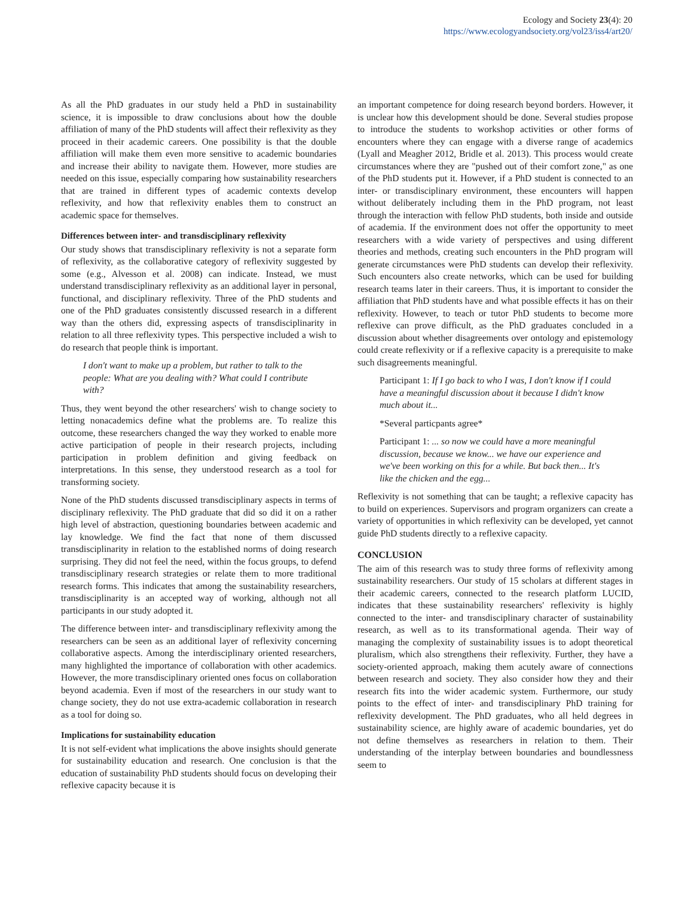Ecology and Society 23(4): 20
https://www.ecologyandsociety.org/vol23/iss4/art20/
As all the PhD graduates in our study held a PhD in sustainability science, it is impossible to draw conclusions about how the double affiliation of many of the PhD students will affect their reflexivity as they proceed in their academic careers. One possibility is that the double affiliation will make them even more sensitive to academic boundaries and increase their ability to navigate them. However, more studies are needed on this issue, especially comparing how sustainability researchers that are trained in different types of academic contexts develop reflexivity, and how that reflexivity enables them to construct an academic space for themselves.
Differences between inter- and transdisciplinary reflexivity
Our study shows that transdisciplinary reflexivity is not a separate form of reflexivity, as the collaborative category of reflexivity suggested by some (e.g., Alvesson et al. 2008) can indicate. Instead, we must understand transdisciplinary reflexivity as an additional layer in personal, functional, and disciplinary reflexivity. Three of the PhD students and one of the PhD graduates consistently discussed research in a different way than the others did, expressing aspects of transdisciplinarity in relation to all three reflexivity types. This perspective included a wish to do research that people think is important.
I don't want to make up a problem, but rather to talk to the people: What are you dealing with? What could I contribute with?
Thus, they went beyond the other researchers' wish to change society to letting nonacademics define what the problems are. To realize this outcome, these researchers changed the way they worked to enable more active participation of people in their research projects, including participation in problem definition and giving feedback on interpretations. In this sense, they understood research as a tool for transforming society.
None of the PhD students discussed transdisciplinary aspects in terms of disciplinary reflexivity. The PhD graduate that did so did it on a rather high level of abstraction, questioning boundaries between academic and lay knowledge. We find the fact that none of them discussed transdisciplinarity in relation to the established norms of doing research surprising. They did not feel the need, within the focus groups, to defend transdisciplinary research strategies or relate them to more traditional research forms. This indicates that among the sustainability researchers, transdisciplinarity is an accepted way of working, although not all participants in our study adopted it.
The difference between inter- and transdisciplinary reflexivity among the researchers can be seen as an additional layer of reflexivity concerning collaborative aspects. Among the interdisciplinary oriented researchers, many highlighted the importance of collaboration with other academics. However, the more transdisciplinary oriented ones focus on collaboration beyond academia. Even if most of the researchers in our study want to change society, they do not use extra-academic collaboration in research as a tool for doing so.
Implications for sustainability education
It is not self-evident what implications the above insights should generate for sustainability education and research. One conclusion is that the education of sustainability PhD students should focus on developing their reflexive capacity because it is
an important competence for doing research beyond borders. However, it is unclear how this development should be done. Several studies propose to introduce the students to workshop activities or other forms of encounters where they can engage with a diverse range of academics (Lyall and Meagher 2012, Bridle et al. 2013). This process would create circumstances where they are "pushed out of their comfort zone," as one of the PhD students put it. However, if a PhD student is connected to an inter- or transdisciplinary environment, these encounters will happen without deliberately including them in the PhD program, not least through the interaction with fellow PhD students, both inside and outside of academia. If the environment does not offer the opportunity to meet researchers with a wide variety of perspectives and using different theories and methods, creating such encounters in the PhD program will generate circumstances were PhD students can develop their reflexivity. Such encounters also create networks, which can be used for building research teams later in their careers. Thus, it is important to consider the affiliation that PhD students have and what possible effects it has on their reflexivity. However, to teach or tutor PhD students to become more reflexive can prove difficult, as the PhD graduates concluded in a discussion about whether disagreements over ontology and epistemology could create reflexivity or if a reflexive capacity is a prerequisite to make such disagreements meaningful.
Participant 1: If I go back to who I was, I don't know if I could have a meaningful discussion about it because I didn't know much about it...
*Several particpants agree*
Participant 1: ... so now we could have a more meaningful discussion, because we know... we have our experience and we've been working on this for a while. But back then... It's like the chicken and the egg...
Reflexivity is not something that can be taught; a reflexive capacity has to build on experiences. Supervisors and program organizers can create a variety of opportunities in which reflexivity can be developed, yet cannot guide PhD students directly to a reflexive capacity.
CONCLUSION
The aim of this research was to study three forms of reflexivity among sustainability researchers. Our study of 15 scholars at different stages in their academic careers, connected to the research platform LUCID, indicates that these sustainability researchers' reflexivity is highly connected to the inter- and transdisciplinary character of sustainability research, as well as to its transformational agenda. Their way of managing the complexity of sustainability issues is to adopt theoretical pluralism, which also strengthens their reflexivity. Further, they have a society-oriented approach, making them acutely aware of connections between research and society. They also consider how they and their research fits into the wider academic system. Furthermore, our study points to the effect of inter- and transdisciplinary PhD training for reflexivity development. The PhD graduates, who all held degrees in sustainability science, are highly aware of academic boundaries, yet do not define themselves as researchers in relation to them. Their understanding of the interplay between boundaries and boundlessness seem to